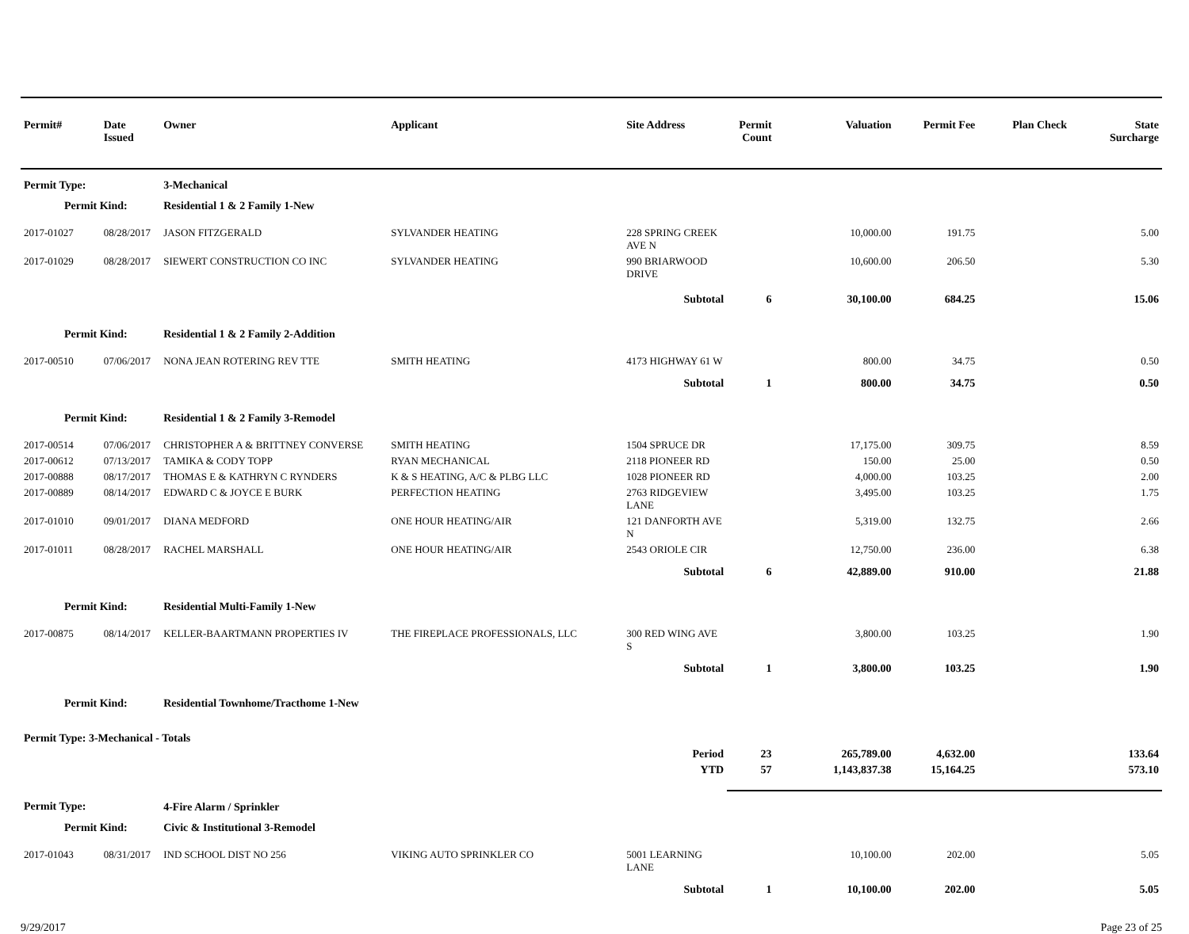| Permit# | Date Issued | Owner | Applicant | Site Address | Permit Count | Valuation | Permit Fee | Plan Check | State Surcharge |
| --- | --- | --- | --- | --- | --- | --- | --- | --- | --- |
| Permit Type: | | 3-Mechanical | | | | | | | |
| Permit Kind: | | Residential 1 & 2 Family 1-New | | | | | | | |
| 2017-01027 | 08/28/2017 | JASON FITZGERALD | SYLVANDER HEATING | 228 SPRING CREEK AVE N | | 10,000.00 | 191.75 | | 5.00 |
| 2017-01029 | 08/28/2017 | SIEWERT CONSTRUCTION CO INC | SYLVANDER HEATING | 990 BRIARWOOD DRIVE | | 10,600.00 | 206.50 | | 5.30 |
| | | | | Subtotal | 6 | 30,100.00 | 684.25 | | 15.06 |
| Permit Kind: | | Residential 1 & 2 Family 2-Addition | | | | | | | |
| 2017-00510 | 07/06/2017 | NONA JEAN ROTERING REV TTE | SMITH HEATING | 4173 HIGHWAY 61 W | | 800.00 | 34.75 | | 0.50 |
| | | | | Subtotal | 1 | 800.00 | 34.75 | | 0.50 |
| Permit Kind: | | Residential 1 & 2 Family 3-Remodel | | | | | | | |
| 2017-00514 | 07/06/2017 | CHRISTOPHER A & BRITTNEY CONVERSE | SMITH HEATING | 1504 SPRUCE DR | | 17,175.00 | 309.75 | | 8.59 |
| 2017-00612 | 07/13/2017 | TAMIKA & CODY TOPP | RYAN MECHANICAL | 2118 PIONEER RD | | 150.00 | 25.00 | | 0.50 |
| 2017-00888 | 08/17/2017 | THOMAS E & KATHRYN C RYNDERS | K & S HEATING, A/C & PLBG LLC | 1028 PIONEER RD | | 4,000.00 | 103.25 | | 2.00 |
| 2017-00889 | 08/14/2017 | EDWARD C & JOYCE E BURK | PERFECTION HEATING | 2763 RIDGEVIEW LANE | | 3,495.00 | 103.25 | | 1.75 |
| 2017-01010 | 09/01/2017 | DIANA MEDFORD | ONE HOUR HEATING/AIR | 121 DANFORTH AVE N | | 5,319.00 | 132.75 | | 2.66 |
| 2017-01011 | 08/28/2017 | RACHEL MARSHALL | ONE HOUR HEATING/AIR | 2543 ORIOLE CIR | | 12,750.00 | 236.00 | | 6.38 |
| | | | | Subtotal | 6 | 42,889.00 | 910.00 | | 21.88 |
| Permit Kind: | | Residential Multi-Family 1-New | | | | | | | |
| 2017-00875 | 08/14/2017 | KELLER-BAARTMANN PROPERTIES IV | THE FIREPLACE PROFESSIONALS, LLC | 300 RED WING AVE S | | 3,800.00 | 103.25 | | 1.90 |
| | | | | Subtotal | 1 | 3,800.00 | 103.25 | | 1.90 |
| Permit Kind: | | Residential Townhome/Tracthome 1-New | | | | | | | |
| Permit Type: 3-Mechanical - Totals | | | | | | | | | |
| | | | | Period | 23 | 265,789.00 | 4,632.00 | | 133.64 |
| | | | | YTD | 57 | 1,143,837.38 | 15,164.25 | | 573.10 |
| Permit Type: | | 4-Fire Alarm / Sprinkler | | | | | | | |
| Permit Kind: | | Civic & Institutional 3-Remodel | | | | | | | |
| 2017-01043 | 08/31/2017 | IND SCHOOL DIST NO 256 | VIKING AUTO SPRINKLER CO | 5001 LEARNING LANE | | 10,100.00 | 202.00 | | 5.05 |
| | | | | Subtotal | 1 | 10,100.00 | 202.00 | | 5.05 |
9/29/2017 Page 23 of 25